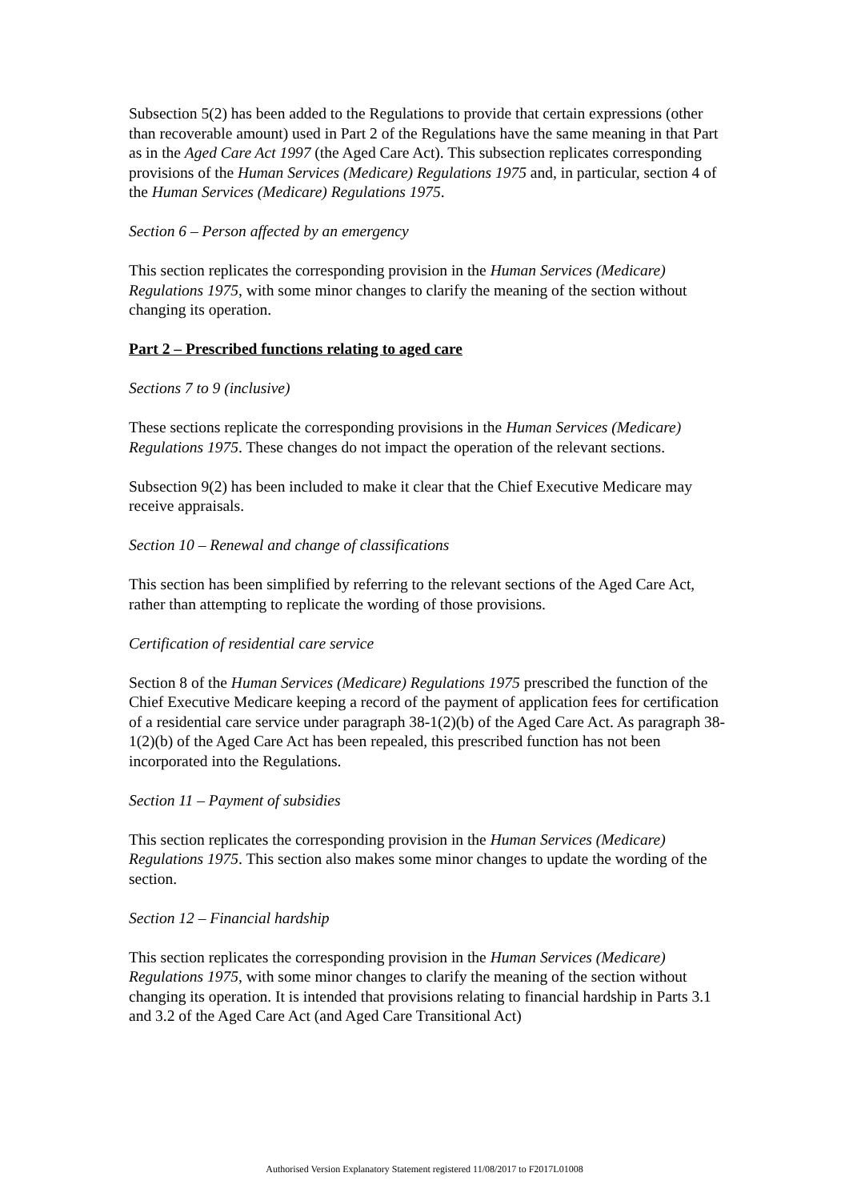Subsection 5(2) has been added to the Regulations to provide that certain expressions (other than recoverable amount) used in Part 2 of the Regulations have the same meaning in that Part as in the Aged Care Act 1997 (the Aged Care Act). This subsection replicates corresponding provisions of the Human Services (Medicare) Regulations 1975 and, in particular, section 4 of the Human Services (Medicare) Regulations 1975.
Section 6 – Person affected by an emergency
This section replicates the corresponding provision in the Human Services (Medicare) Regulations 1975, with some minor changes to clarify the meaning of the section without changing its operation.
Part 2 – Prescribed functions relating to aged care
Sections 7 to 9 (inclusive)
These sections replicate the corresponding provisions in the Human Services (Medicare) Regulations 1975. These changes do not impact the operation of the relevant sections.
Subsection 9(2) has been included to make it clear that the Chief Executive Medicare may receive appraisals.
Section 10 – Renewal and change of classifications
This section has been simplified by referring to the relevant sections of the Aged Care Act, rather than attempting to replicate the wording of those provisions.
Certification of residential care service
Section 8 of the Human Services (Medicare) Regulations 1975 prescribed the function of the Chief Executive Medicare keeping a record of the payment of application fees for certification of a residential care service under paragraph 38-1(2)(b) of the Aged Care Act. As paragraph 38-1(2)(b) of the Aged Care Act has been repealed, this prescribed function has not been incorporated into the Regulations.
Section 11 – Payment of subsidies
This section replicates the corresponding provision in the Human Services (Medicare) Regulations 1975. This section also makes some minor changes to update the wording of the section.
Section 12 – Financial hardship
This section replicates the corresponding provision in the Human Services (Medicare) Regulations 1975, with some minor changes to clarify the meaning of the section without changing its operation. It is intended that provisions relating to financial hardship in Parts 3.1 and 3.2 of the Aged Care Act (and Aged Care Transitional Act)
Authorised Version Explanatory Statement registered 11/08/2017 to F2017L01008